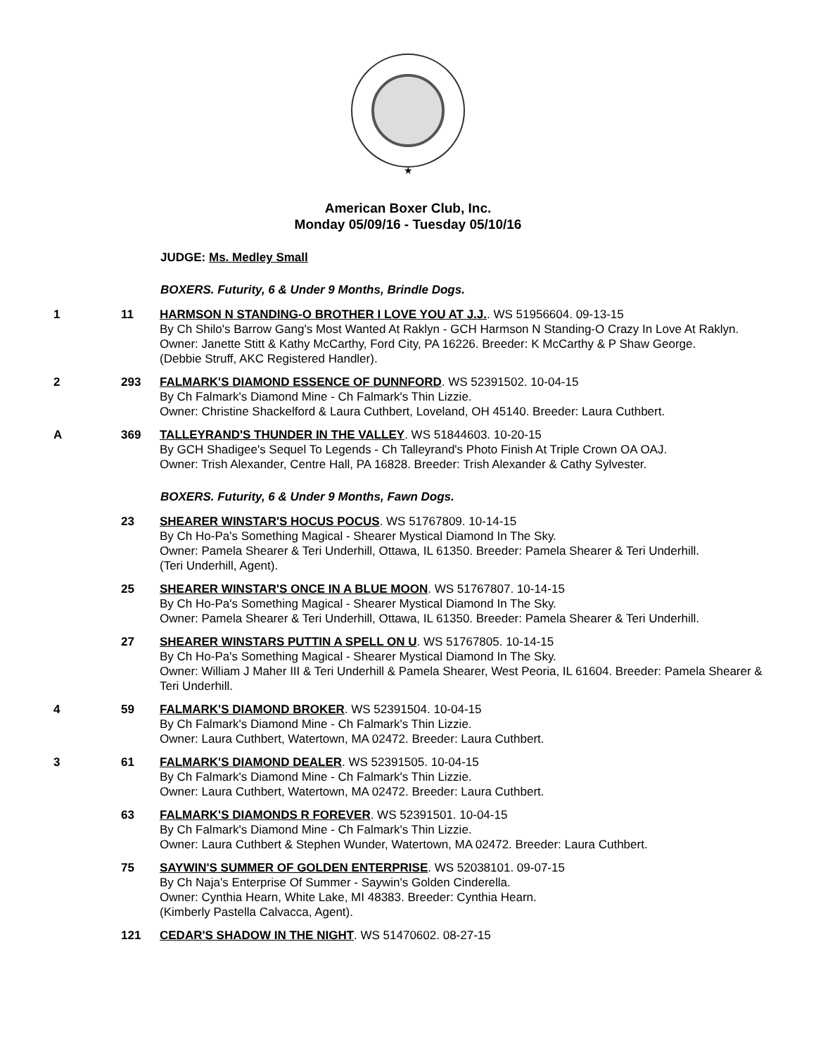★
American Boxer Club, Inc.
Monday 05/09/16 - Tuesday 05/10/16
JUDGE: Ms. Medley Small
BOXERS. Futurity, 6 & Under 9 Months, Brindle Dogs.
1 11 HARMSON N STANDING-O BROTHER I LOVE YOU AT J.J.. WS 51956604. 09-13-15
By Ch Shilo's Barrow Gang's Most Wanted At Raklyn - GCH Harmson N Standing-O Crazy In Love At Raklyn.
Owner: Janette Stitt & Kathy McCarthy, Ford City, PA 16226. Breeder: K McCarthy & P Shaw George.
(Debbie Struff, AKC Registered Handler).
2 293 FALMARK'S DIAMOND ESSENCE OF DUNNFORD. WS 52391502. 10-04-15
By Ch Falmark's Diamond Mine - Ch Falmark's Thin Lizzie.
Owner: Christine Shackelford & Laura Cuthbert, Loveland, OH 45140. Breeder: Laura Cuthbert.
A 369 TALLEYRAND'S THUNDER IN THE VALLEY. WS 51844603. 10-20-15
By GCH Shadigee's Sequel To Legends - Ch Talleyrand's Photo Finish At Triple Crown OA OAJ.
Owner: Trish Alexander, Centre Hall, PA 16828. Breeder: Trish Alexander & Cathy Sylvester.
BOXERS. Futurity, 6 & Under 9 Months, Fawn Dogs.
23 SHEARER WINSTAR'S HOCUS POCUS. WS 51767809. 10-14-15
By Ch Ho-Pa's Something Magical - Shearer Mystical Diamond In The Sky.
Owner: Pamela Shearer & Teri Underhill, Ottawa, IL 61350. Breeder: Pamela Shearer & Teri Underhill.
(Teri Underhill, Agent).
25 SHEARER WINSTAR'S ONCE IN A BLUE MOON. WS 51767807. 10-14-15
By Ch Ho-Pa's Something Magical - Shearer Mystical Diamond In The Sky.
Owner: Pamela Shearer & Teri Underhill, Ottawa, IL 61350. Breeder: Pamela Shearer & Teri Underhill.
27 SHEARER WINSTARS PUTTIN A SPELL ON U. WS 51767805. 10-14-15
By Ch Ho-Pa's Something Magical - Shearer Mystical Diamond In The Sky.
Owner: William J Maher III & Teri Underhill & Pamela Shearer, West Peoria, IL 61604. Breeder: Pamela Shearer & Teri Underhill.
4 59 FALMARK'S DIAMOND BROKER. WS 52391504. 10-04-15
By Ch Falmark's Diamond Mine - Ch Falmark's Thin Lizzie.
Owner: Laura Cuthbert, Watertown, MA 02472. Breeder: Laura Cuthbert.
3 61 FALMARK'S DIAMOND DEALER. WS 52391505. 10-04-15
By Ch Falmark's Diamond Mine - Ch Falmark's Thin Lizzie.
Owner: Laura Cuthbert, Watertown, MA 02472. Breeder: Laura Cuthbert.
63 FALMARK'S DIAMONDS R FOREVER. WS 52391501. 10-04-15
By Ch Falmark's Diamond Mine - Ch Falmark's Thin Lizzie.
Owner: Laura Cuthbert & Stephen Wunder, Watertown, MA 02472. Breeder: Laura Cuthbert.
75 SAYWIN'S SUMMER OF GOLDEN ENTERPRISE. WS 52038101. 09-07-15
By Ch Naja's Enterprise Of Summer - Saywin's Golden Cinderella.
Owner: Cynthia Hearn, White Lake, MI 48383. Breeder: Cynthia Hearn.
(Kimberly Pastella Calvacca, Agent).
121 CEDAR'S SHADOW IN THE NIGHT. WS 51470602. 08-27-15